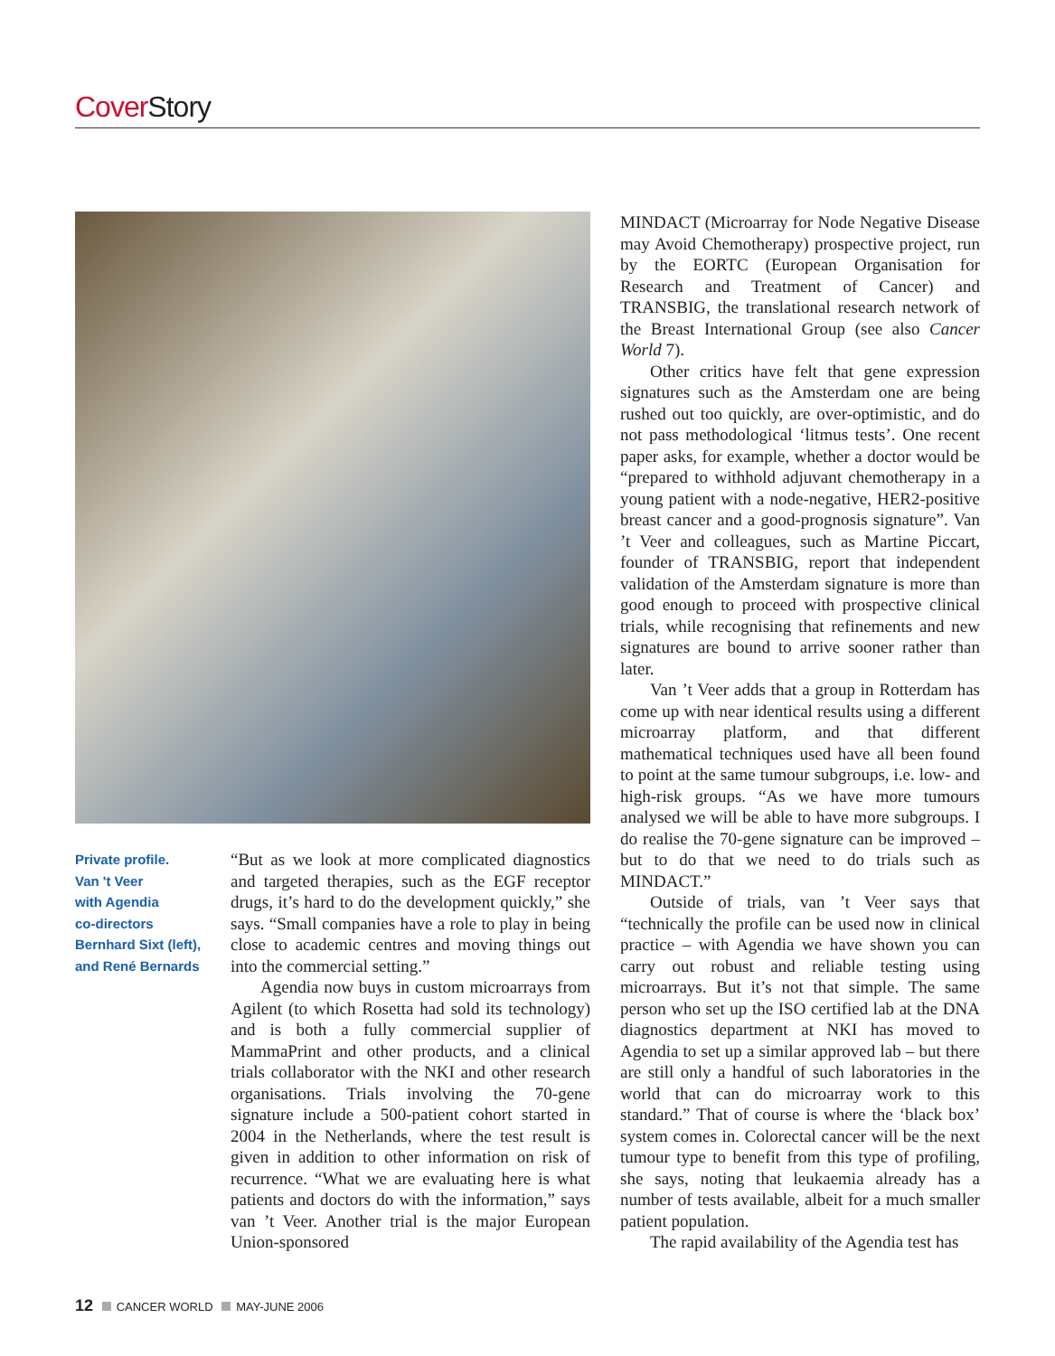Cover Story
Private profile.
Van 't Veer
with Agendia
co-directors
Bernhard Sixt (left),
and René Bernards
“But as we look at more complicated diagnostics and targeted therapies, such as the EGF receptor drugs, it’s hard to do the development quickly,” she says. “Small companies have a role to play in being close to academic centres and moving things out into the commercial setting.”
Agendia now buys in custom microarrays from Agilent (to which Rosetta had sold its technology) and is both a fully commercial supplier of MammaPrint and other products, and a clinical trials collaborator with the NKI and other research organisations. Trials involving the 70-gene signature include a 500-patient cohort started in 2004 in the Netherlands, where the test result is given in addition to other information on risk of recurrence. “What we are evaluating here is what patients and doctors do with the information,” says van ’t Veer. Another trial is the major European Union-sponsored
MINDACT (Microarray for Node Negative Disease may Avoid Chemotherapy) prospective project, run by the EORTC (European Organisation for Research and Treatment of Cancer) and TRANSBIG, the translational research network of the Breast International Group (see also Cancer World 7).
Other critics have felt that gene expression signatures such as the Amsterdam one are being rushed out too quickly, are over-optimistic, and do not pass methodological ‘litmus tests’. One recent paper asks, for example, whether a doctor would be “prepared to withhold adjuvant chemotherapy in a young patient with a node-negative, HER2-positive breast cancer and a good-prognosis signature”. Van ’t Veer and colleagues, such as Martine Piccart, founder of TRANSBIG, report that independent validation of the Amsterdam signature is more than good enough to proceed with prospective clinical trials, while recognising that refinements and new signatures are bound to arrive sooner rather than later.
Van ’t Veer adds that a group in Rotterdam has come up with near identical results using a different microarray platform, and that different mathematical techniques used have all been found to point at the same tumour subgroups, i.e. low- and high-risk groups. “As we have more tumours analysed we will be able to have more subgroups. I do realise the 70-gene signature can be improved – but to do that we need to do trials such as MINDACT.”
Outside of trials, van ’t Veer says that “technically the profile can be used now in clinical practice – with Agendia we have shown you can carry out robust and reliable testing using microarrays. But it’s not that simple. The same person who set up the ISO certified lab at the DNA diagnostics department at NKI has moved to Agendia to set up a similar approved lab – but there are still only a handful of such laboratories in the world that can do microarray work to this standard.” That of course is where the ‘black box’ system comes in. Colorectal cancer will be the next tumour type to benefit from this type of profiling, she says, noting that leukaemia already has a number of tests available, albeit for a much smaller patient population.
The rapid availability of the Agendia test has
12 CANCER WORLD MAY-JUNE 2006